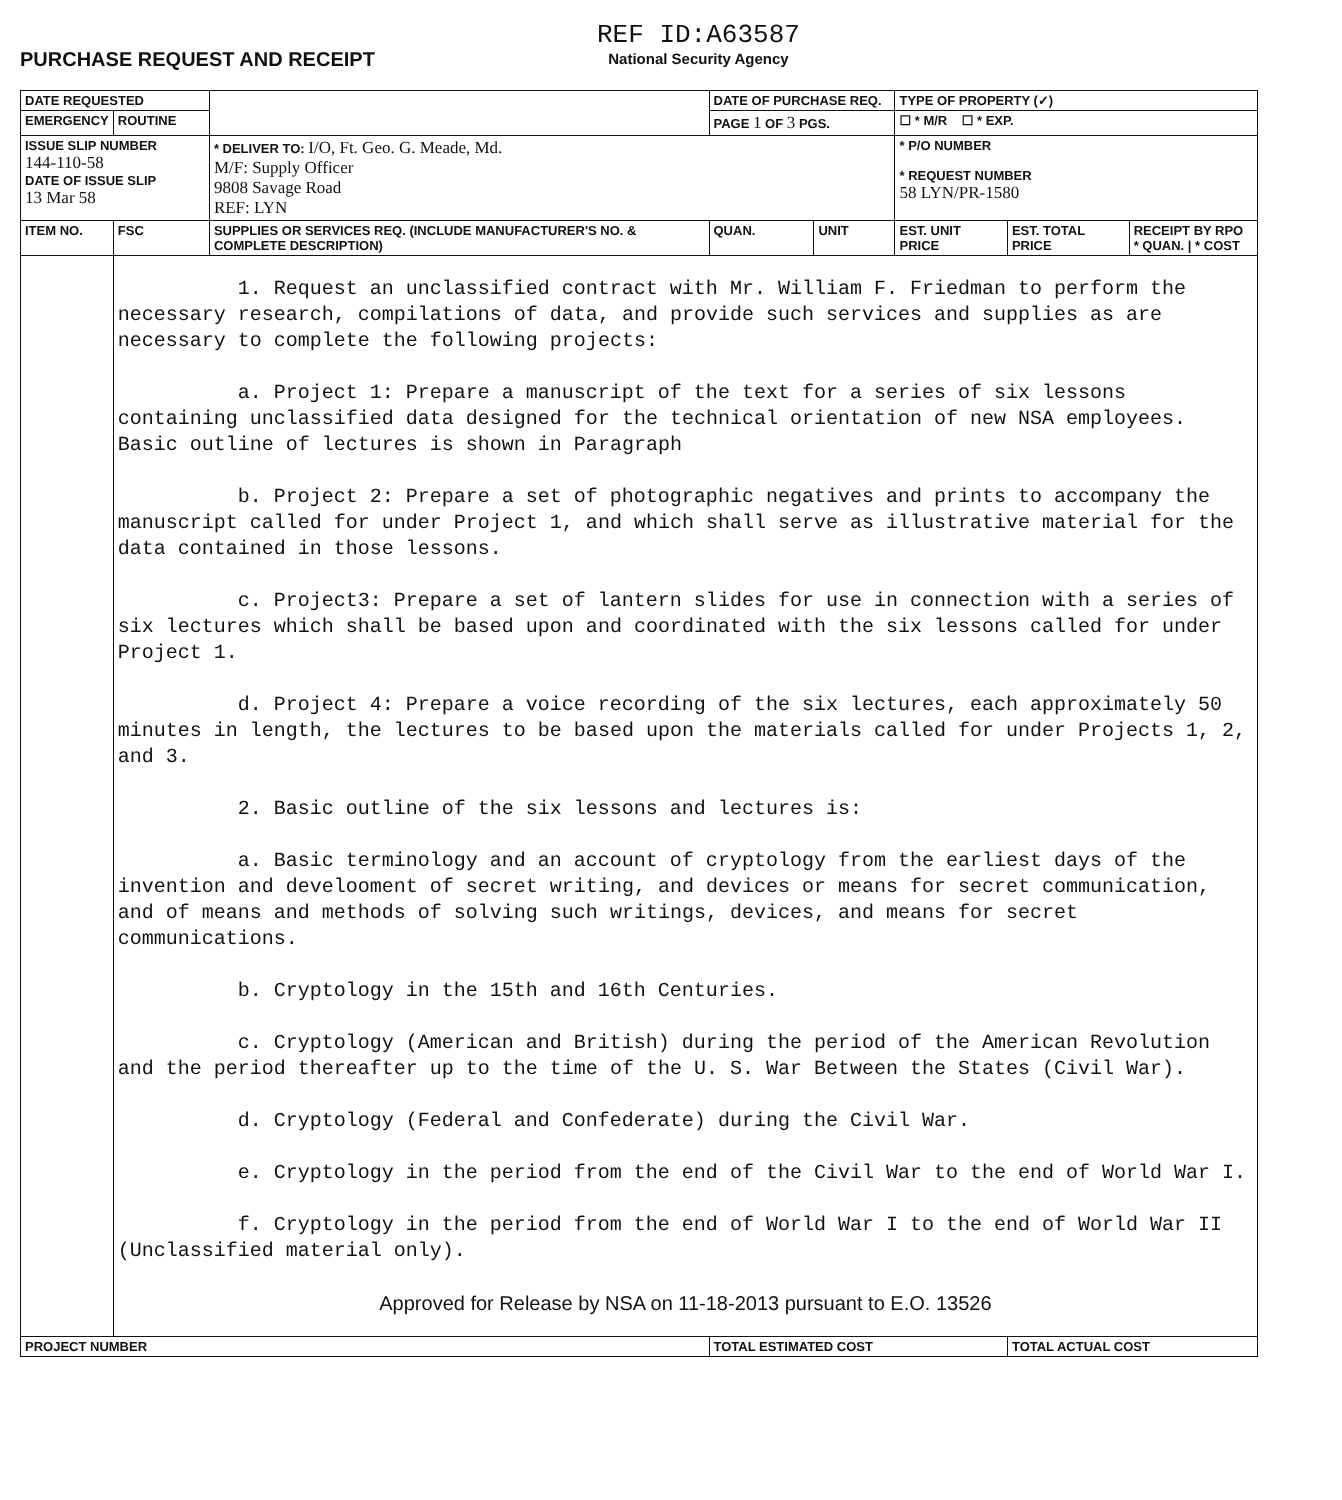PURCHASE REQUEST AND RECEIPT
REF ID:A63587
National Security Agency
| DATE REQUESTED | | | DATE OF PURCHASE REQ. | | | TYPE OF PROPERTY (✓) | | |
| EMERGENCY | ROUTINE | | PAGE 1 OF 3 PGS. | | | ☐ * M/R ☐ * EXP. | | |
| ISSUE SLIP NUMBER 144-110-58 DATE OF ISSUE SLIP 13 Mar 58 | | * DELIVER TO: I/O, Ft. Geo. G. Meade, Md. M/F: Supply Officer 9808 Savage Road REF: LYN | | | | * P/O NUMBER * REQUEST NUMBER 58 LYN/PR-1580 | | |
| ITEM NO. | FSC | SUPPLIES OR SERVICES REQ. (INCLUDE MANUFACTURER'S NO. & COMPLETE DESCRIPTION) | | QUAN. | UNIT | EST. UNIT PRICE | EST. TOTAL PRICE | RECEIPT BY RPO * QUAN. / * COST |
| | 1. Request an unclassified contract with Mr. William F. Friedman to perform the necessary research, compilations of data, and provide such services and supplies as are necessary to complete the following projects: a. Project 1: Prepare a manuscript of the text for a series of six lessons containing unclassified data designed for the technical orientation of new NSA employees. Basic outline of lectures is shown in Paragraph b. Project 2: Prepare a set of photographic negatives and prints to accompany the manuscript called for under Project 1, and which shall serve as illustrative material for the data contained in those lessons. c. Project3: Prepare a set of lantern slides for use in connection with a series of six lectures which shall be based upon and coordinated with the six lessons called for under Project 1. d. Project 4: Prepare a voice recording of the six lectures, each approximately 50 minutes in length, the lectures to be based upon the materials called for under Projects 1, 2, and 3. 2. Basic outline of the six lessons and lectures is: a. Basic terminology and an account of cryptology from the earliest days of the invention and develooment of secret writing, and devices or means for secret communication, and of means and methods of solving such writings, devices, and means for secret communications. b. Cryptology in the 15th and 16th Centuries. c. Cryptology (American and British) during the period of the American Revolution and the period thereafter up to the time of the U. S. War Between the States (Civil War). d. Cryptology (Federal and Confederate) during the Civil War. e. Cryptology in the period from the end of the Civil War to the end of World War I. f. Cryptology in the period from the end of World War I to the end of World War II (Unclassified material only). Approved for Release by NSA on 11-18-2013 pursuant to E.O. 13526 | | | | | | | |
| PROJECT NUMBER | | | | TOTAL ESTIMATED COST | | | TOTAL ACTUAL COST | |